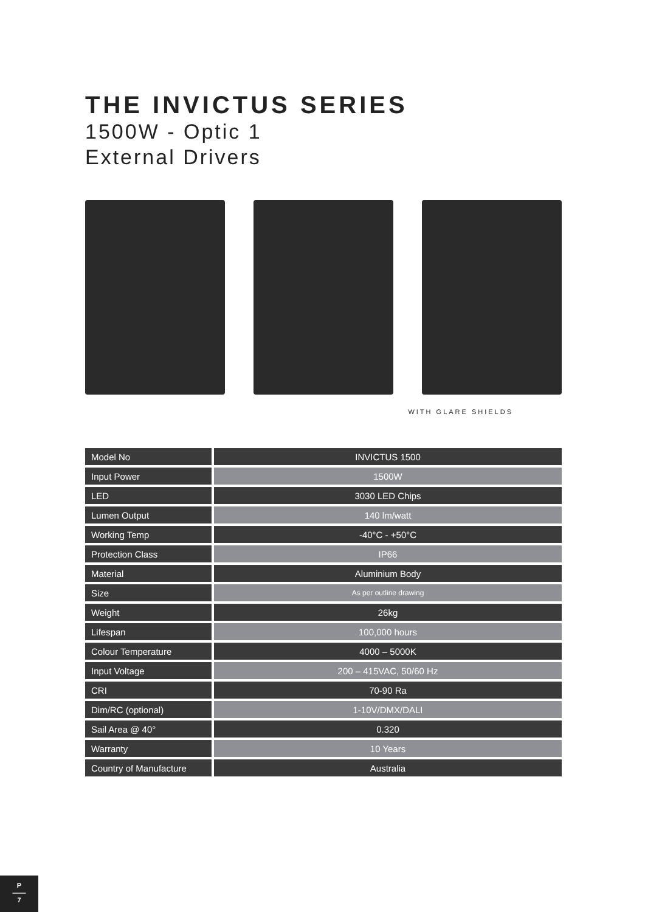THE INVICTUS SERIES
1500W - Optic 1
External Drivers
WITH GLARE SHIELDS
| Model No | INVICTUS 1500 |
| Input Power | 1500W |
| LED | 3030 LED Chips |
| Lumen Output | 140 lm/watt |
| Working Temp | -40°C - +50°C |
| Protection Class | IP66 |
| Material | Aluminium Body |
| Size | As per outline drawing |
| Weight | 26kg |
| Lifespan | 100,000 hours |
| Colour Temperature | 4000 – 5000K |
| Input Voltage | 200 – 415VAC, 50/60 Hz |
| CRI | 70-90 Ra |
| Dim/RC (optional) | 1-10V/DMX/DALI |
| Sail Area @ 40° | 0.320 |
| Warranty | 10 Years |
| Country of Manufacture | Australia |
P
——
7